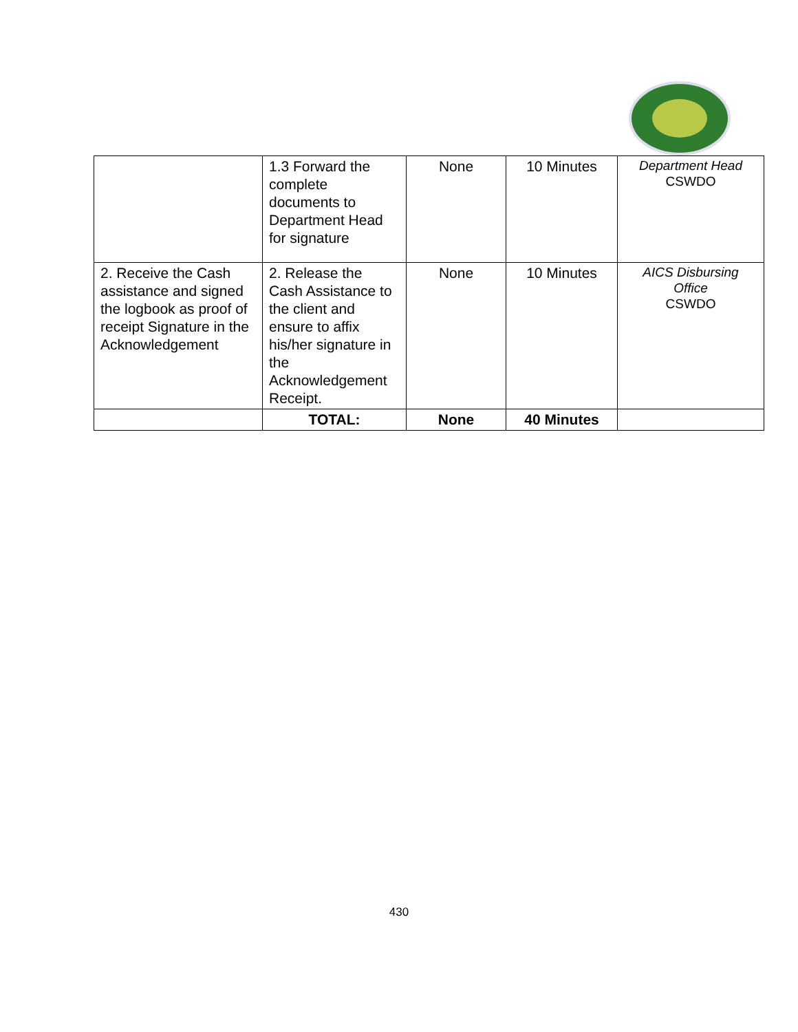| | 1.3 Forward the complete documents to Department Head for signature | None | 10 Minutes | Department Head CSWDO |
| 2. Receive the Cash assistance and signed the logbook as proof of receipt Signature in the Acknowledgement | 2. Release the Cash Assistance to the client and ensure to affix his/her signature in the Acknowledgement Receipt. | None | 10 Minutes | AICS Disbursing Office CSWDO |
| | TOTAL: | None | 40 Minutes | |
430